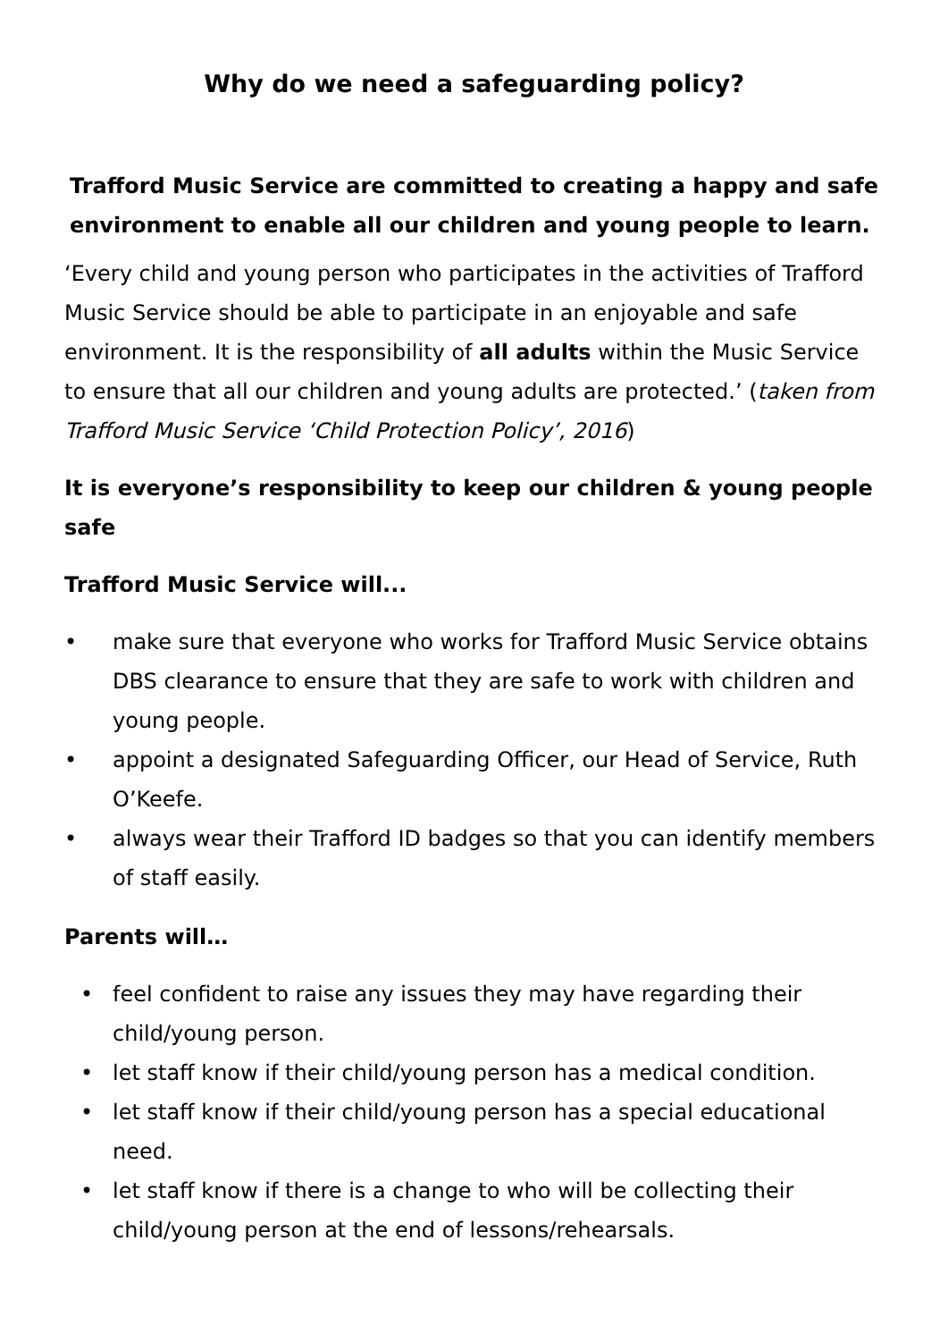Why do we need a safeguarding policy?
Trafford Music Service are committed to creating a happy and safe environment to enable all our children and young people to learn.
‘Every child and young person who participates in the activities of Trafford Music Service should be able to participate in an enjoyable and safe environment. It is the responsibility of all adults within the Music Service to ensure that all our children and young adults are protected.’ (taken from Trafford Music Service ‘Child Protection Policy’, 2016)
It is everyone’s responsibility to keep our children & young people safe
Trafford Music Service will...
• make sure that everyone who works for Trafford Music Service obtains DBS clearance to ensure that they are safe to work with children and young people.
• appoint a designated Safeguarding Officer, our Head of Service, Ruth O’Keefe.
• always wear their Trafford ID badges so that you can identify members of staff easily.
Parents will…
• feel confident to raise any issues they may have regarding their child/young person.
• let staff know if their child/young person has a medical condition.
• let staff know if their child/young person has a special educational need.
• let staff know if there is a change to who will be collecting their child/young person at the end of lessons/rehearsals.